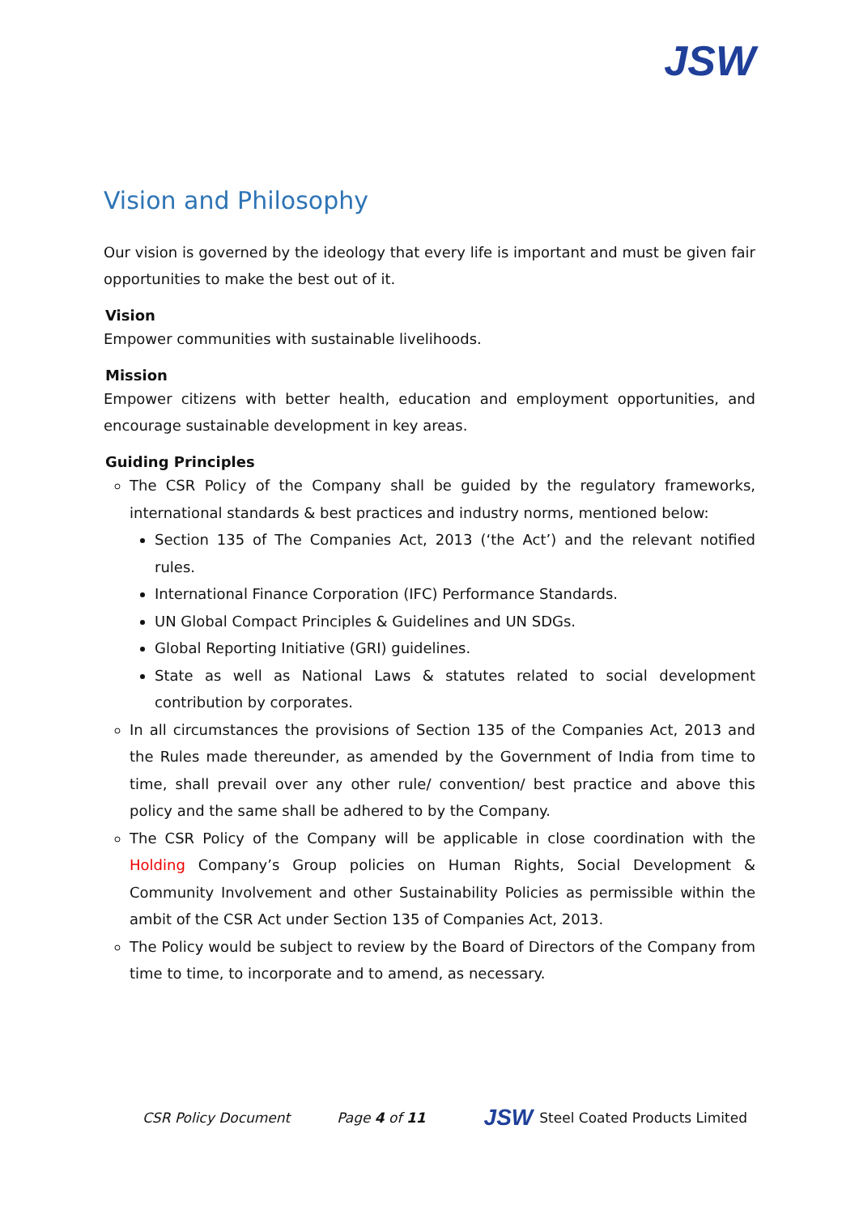JSW
Vision and Philosophy
Our vision is governed by the ideology that every life is important and must be given fair opportunities to make the best out of it.
Vision
Empower communities with sustainable livelihoods.
Mission
Empower citizens with better health, education and employment opportunities, and encourage sustainable development in key areas.
Guiding Principles
The CSR Policy of the Company shall be guided by the regulatory frameworks, international standards & best practices and industry norms, mentioned below:
Section 135 of The Companies Act, 2013 (‘the Act’) and the relevant notified rules.
International Finance Corporation (IFC) Performance Standards.
UN Global Compact Principles & Guidelines and UN SDGs.
Global Reporting Initiative (GRI) guidelines.
State as well as National Laws & statutes related to social development contribution by corporates.
In all circumstances the provisions of Section 135 of the Companies Act, 2013 and the Rules made thereunder, as amended by the Government of India from time to time, shall prevail over any other rule/ convention/ best practice and above this policy and the same shall be adhered to by the Company.
The CSR Policy of the Company will be applicable in close coordination with the Holding Company’s Group policies on Human Rights, Social Development & Community Involvement and other Sustainability Policies as permissible within the ambit of the CSR Act under Section 135 of Companies Act, 2013.
The Policy would be subject to review by the Board of Directors of the Company from time to time, to incorporate and to amend, as necessary.
CSR Policy Document Page 4 of 11
JSW Steel Coated Products Limited